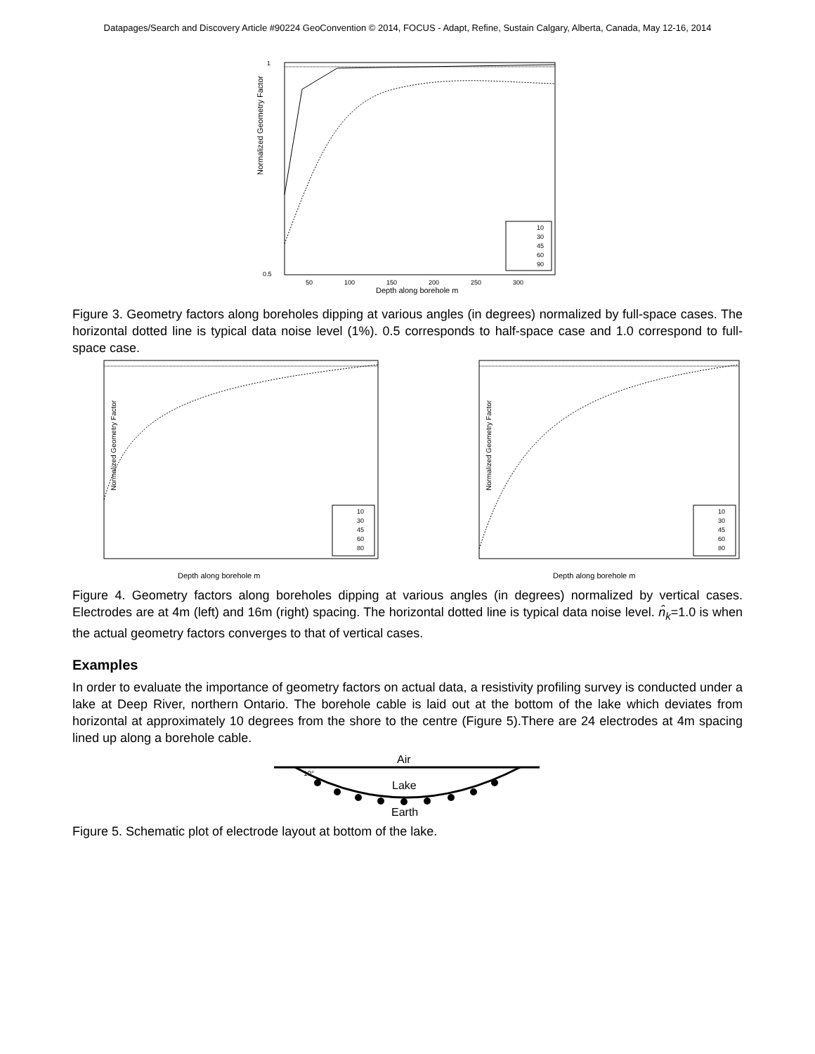Datapages/Search and Discovery Article #90224 GeoConvention © 2014, FOCUS - Adapt, Refine, Sustain Calgary, Alberta, Canada, May 12-16, 2014
Normalized Geometry Factor
1
0.5
10
30
45
60
90
50
100
150
200
250
300
Depth along borehole m
Figure 3. Geometry factors along boreholes dipping at various angles (in degrees) normalized by full-space cases. The horizontal dotted line is typical data noise level (1%). 0.5 corresponds to half-space case and 1.0 correspond to full-space case.
Normalized Geometry Factor
10
30
45
60
80
Depth along borehole m
Normalized Geometry Factor
10
30
45
60
80
Depth along borehole m
Figure 4. Geometry factors along boreholes dipping at various angles (in degrees) normalized by vertical cases. Electrodes are at 4m (left) and 16m (right) spacing. The horizontal dotted line is typical data noise level. n̂<sub>k</sub>=1.0 is when the actual geometry factors converges to that of vertical cases.
Examples
In order to evaluate the importance of geometry factors on actual data, a resistivity profiling survey is conducted under a lake at Deep River, northern Ontario. The borehole cable is laid out at the bottom of the lake which deviates from horizontal at approximately 10 degrees from the shore to the centre (Figure 5).There are 24 electrodes at 4m spacing lined up along a borehole cable.
Air
10°
Lake
Earth
Figure 5. Schematic plot of electrode layout at bottom of the lake.